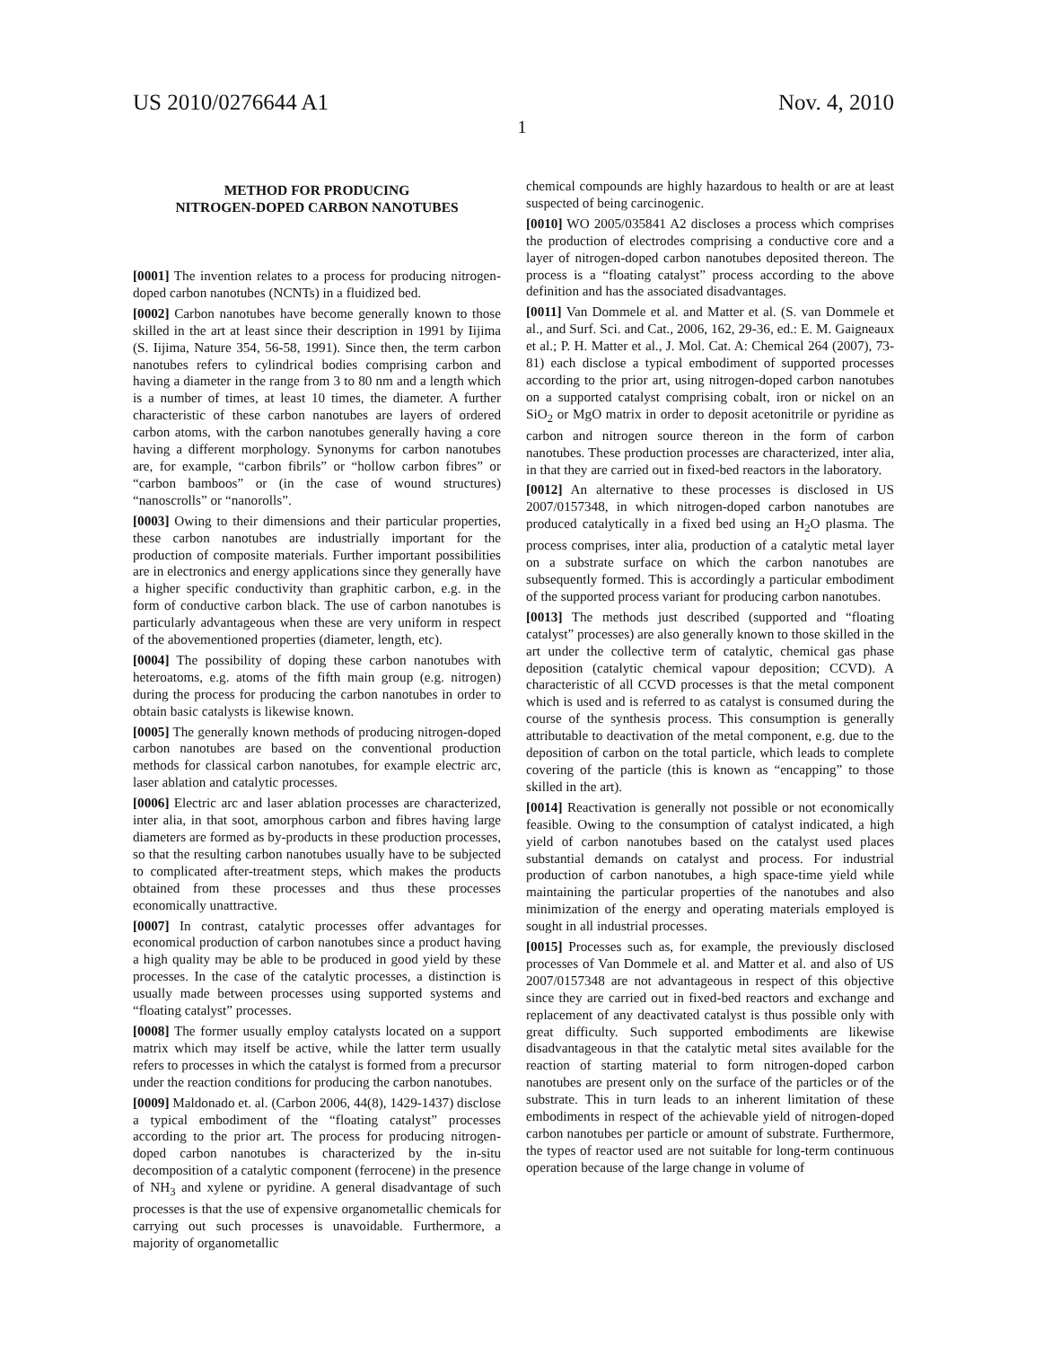US 2010/0276644 A1 Nov. 4, 2010
1
METHOD FOR PRODUCING
NITROGEN-DOPED CARBON NANOTUBES
[0001] The invention relates to a process for producing nitrogen-doped carbon nanotubes (NCNTs) in a fluidized bed.
[0002] Carbon nanotubes have become generally known to those skilled in the art at least since their description in 1991 by Iijima (S. Iijima, Nature 354, 56-58, 1991). Since then, the term carbon nanotubes refers to cylindrical bodies comprising carbon and having a diameter in the range from 3 to 80 nm and a length which is a number of times, at least 10 times, the diameter. A further characteristic of these carbon nanotubes are layers of ordered carbon atoms, with the carbon nanotubes generally having a core having a different morphology. Synonyms for carbon nanotubes are, for example, “carbon fibrils” or “hollow carbon fibres” or “carbon bamboos” or (in the case of wound structures) “nanoscrolls” or “nanorolls”.
[0003] Owing to their dimensions and their particular properties, these carbon nanotubes are industrially important for the production of composite materials. Further important possibilities are in electronics and energy applications since they generally have a higher specific conductivity than graphitic carbon, e.g. in the form of conductive carbon black. The use of carbon nanotubes is particularly advantageous when these are very uniform in respect of the abovementioned properties (diameter, length, etc).
[0004] The possibility of doping these carbon nanotubes with heteroatoms, e.g. atoms of the fifth main group (e.g. nitrogen) during the process for producing the carbon nanotubes in order to obtain basic catalysts is likewise known.
[0005] The generally known methods of producing nitrogen-doped carbon nanotubes are based on the conventional production methods for classical carbon nanotubes, for example electric arc, laser ablation and catalytic processes.
[0006] Electric arc and laser ablation processes are characterized, inter alia, in that soot, amorphous carbon and fibres having large diameters are formed as by-products in these production processes, so that the resulting carbon nanotubes usually have to be subjected to complicated after-treatment steps, which makes the products obtained from these processes and thus these processes economically unattractive.
[0007] In contrast, catalytic processes offer advantages for economical production of carbon nanotubes since a product having a high quality may be able to be produced in good yield by these processes. In the case of the catalytic processes, a distinction is usually made between processes using supported systems and “floating catalyst” processes.
[0008] The former usually employ catalysts located on a support matrix which may itself be active, while the latter term usually refers to processes in which the catalyst is formed from a precursor under the reaction conditions for producing the carbon nanotubes.
[0009] Maldonado et. al. (Carbon 2006, 44(8), 1429-1437) disclose a typical embodiment of the “floating catalyst” processes according to the prior art. The process for producing nitrogen-doped carbon nanotubes is characterized by the in-situ decomposition of a catalytic component (ferrocene) in the presence of NH<sub>3</sub> and xylene or pyridine. A general disadvantage of such processes is that the use of expensive organometallic chemicals for carrying out such processes is unavoidable. Furthermore, a majority of organometallic
chemical compounds are highly hazardous to health or are at least suspected of being carcinogenic.
[0010] WO 2005/035841 A2 discloses a process which comprises the production of electrodes comprising a conductive core and a layer of nitrogen-doped carbon nanotubes deposited thereon. The process is a “floating catalyst” process according to the above definition and has the associated disadvantages.
[0011] Van Dommele et al. and Matter et al. (S. van Dommele et al., and Surf. Sci. and Cat., 2006, 162, 29-36, ed.: E. M. Gaigneaux et al.; P. H. Matter et al., J. Mol. Cat. A: Chemical 264 (2007), 73-81) each disclose a typical embodiment of supported processes according to the prior art, using nitrogen-doped carbon nanotubes on a supported catalyst comprising cobalt, iron or nickel on an SiO<sub>2</sub> or MgO matrix in order to deposit acetonitrile or pyridine as carbon and nitrogen source thereon in the form of carbon nanotubes. These production processes are characterized, inter alia, in that they are carried out in fixed-bed reactors in the laboratory.
[0012] An alternative to these processes is disclosed in US 2007/0157348, in which nitrogen-doped carbon nanotubes are produced catalytically in a fixed bed using an H<sub>2</sub>O plasma. The process comprises, inter alia, production of a catalytic metal layer on a substrate surface on which the carbon nanotubes are subsequently formed. This is accordingly a particular embodiment of the supported process variant for producing carbon nanotubes.
[0013] The methods just described (supported and “floating catalyst” processes) are also generally known to those skilled in the art under the collective term of catalytic, chemical gas phase deposition (catalytic chemical vapour deposition; CCVD). A characteristic of all CCVD processes is that the metal component which is used and is referred to as catalyst is consumed during the course of the synthesis process. This consumption is generally attributable to deactivation of the metal component, e.g. due to the deposition of carbon on the total particle, which leads to complete covering of the particle (this is known as “encapping” to those skilled in the art).
[0014] Reactivation is generally not possible or not economically feasible. Owing to the consumption of catalyst indicated, a high yield of carbon nanotubes based on the catalyst used places substantial demands on catalyst and process. For industrial production of carbon nanotubes, a high space-time yield while maintaining the particular properties of the nanotubes and also minimization of the energy and operating materials employed is sought in all industrial processes.
[0015] Processes such as, for example, the previously disclosed processes of Van Dommele et al. and Matter et al. and also of US 2007/0157348 are not advantageous in respect of this objective since they are carried out in fixed-bed reactors and exchange and replacement of any deactivated catalyst is thus possible only with great difficulty. Such supported embodiments are likewise disadvantageous in that the catalytic metal sites available for the reaction of starting material to form nitrogen-doped carbon nanotubes are present only on the surface of the particles or of the substrate. This in turn leads to an inherent limitation of these embodiments in respect of the achievable yield of nitrogen-doped carbon nanotubes per particle or amount of substrate. Furthermore, the types of reactor used are not suitable for long-term continuous operation because of the large change in volume of